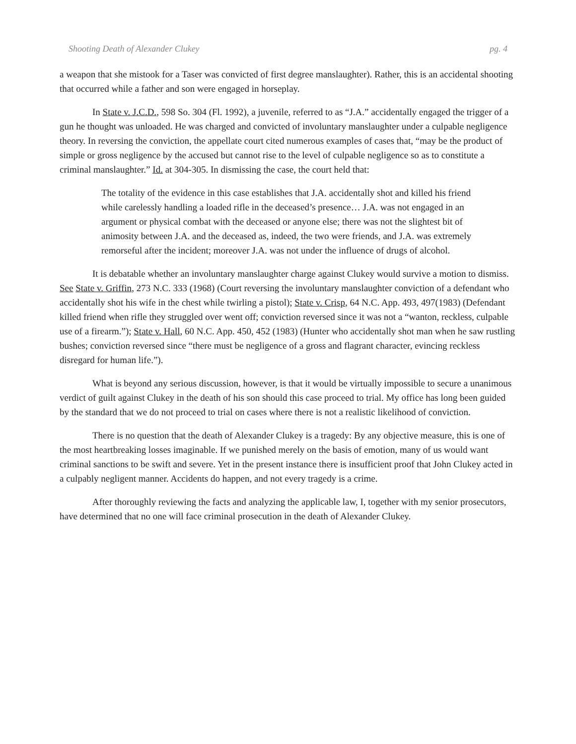Shooting Death of Alexander Clukey pg. 4
a weapon that she mistook for a Taser was convicted of first degree manslaughter). Rather, this is an accidental shooting that occurred while a father and son were engaged in horseplay.
In State v. J.C.D., 598 So. 304 (Fl. 1992), a juvenile, referred to as “J.A.” accidentally engaged the trigger of a gun he thought was unloaded. He was charged and convicted of involuntary manslaughter under a culpable negligence theory. In reversing the conviction, the appellate court cited numerous examples of cases that, “may be the product of simple or gross negligence by the accused but cannot rise to the level of culpable negligence so as to constitute a criminal manslaughter.” Id. at 304-305. In dismissing the case, the court held that:
The totality of the evidence in this case establishes that J.A. accidentally shot and killed his friend while carelessly handling a loaded rifle in the deceased’s presence… J.A. was not engaged in an argument or physical combat with the deceased or anyone else; there was not the slightest bit of animosity between J.A. and the deceased as, indeed, the two were friends, and J.A. was extremely remorseful after the incident; moreover J.A. was not under the influence of drugs of alcohol.
It is debatable whether an involuntary manslaughter charge against Clukey would survive a motion to dismiss. See State v. Griffin, 273 N.C. 333 (1968) (Court reversing the involuntary manslaughter conviction of a defendant who accidentally shot his wife in the chest while twirling a pistol); State v. Crisp, 64 N.C. App. 493, 497(1983) (Defendant killed friend when rifle they struggled over went off; conviction reversed since it was not a “wanton, reckless, culpable use of a firearm.”); State v. Hall, 60 N.C. App. 450, 452 (1983) (Hunter who accidentally shot man when he saw rustling bushes; conviction reversed since “there must be negligence of a gross and flagrant character, evincing reckless disregard for human life.”).
What is beyond any serious discussion, however, is that it would be virtually impossible to secure a unanimous verdict of guilt against Clukey in the death of his son should this case proceed to trial. My office has long been guided by the standard that we do not proceed to trial on cases where there is not a realistic likelihood of conviction.
There is no question that the death of Alexander Clukey is a tragedy: By any objective measure, this is one of the most heartbreaking losses imaginable. If we punished merely on the basis of emotion, many of us would want criminal sanctions to be swift and severe. Yet in the present instance there is insufficient proof that John Clukey acted in a culpably negligent manner. Accidents do happen, and not every tragedy is a crime.
After thoroughly reviewing the facts and analyzing the applicable law, I, together with my senior prosecutors, have determined that no one will face criminal prosecution in the death of Alexander Clukey.